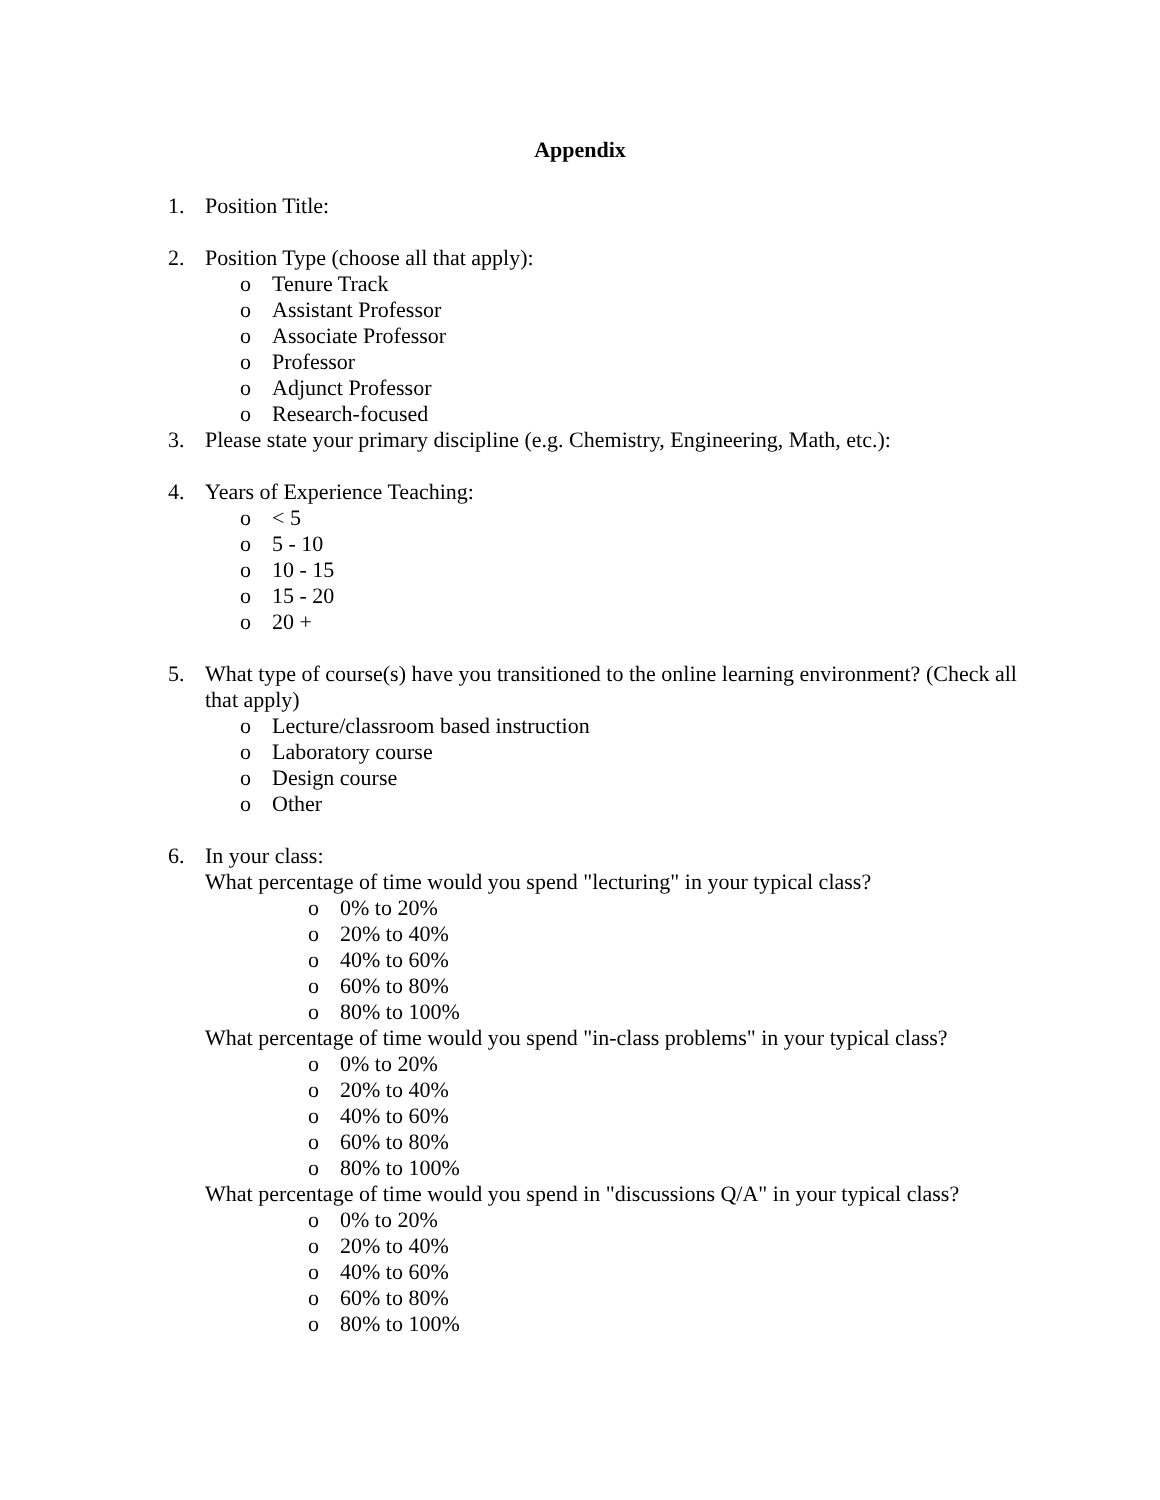Appendix
1. Position Title:
2. Position Type (choose all that apply):
o Tenure Track
o Assistant Professor
o Associate Professor
o Professor
o Adjunct Professor
o Research-focused
3. Please state your primary discipline (e.g. Chemistry, Engineering, Math, etc.):
4. Years of Experience Teaching:
o < 5
o 5 - 10
o 10 - 15
o 15 - 20
o 20 +
5. What type of course(s) have you transitioned to the online learning environment? (Check all that apply)
o Lecture/classroom based instruction
o Laboratory course
o Design course
o Other
6. In your class:
What percentage of time would you spend "lecturing" in your typical class?
o 0% to 20%
o 20% to 40%
o 40% to 60%
o 60% to 80%
o 80% to 100%
What percentage of time would you spend "in-class problems" in your typical class?
o 0% to 20%
o 20% to 40%
o 40% to 60%
o 60% to 80%
o 80% to 100%
What percentage of time would you spend in "discussions Q/A" in your typical class?
o 0% to 20%
o 20% to 40%
o 40% to 60%
o 60% to 80%
o 80% to 100%